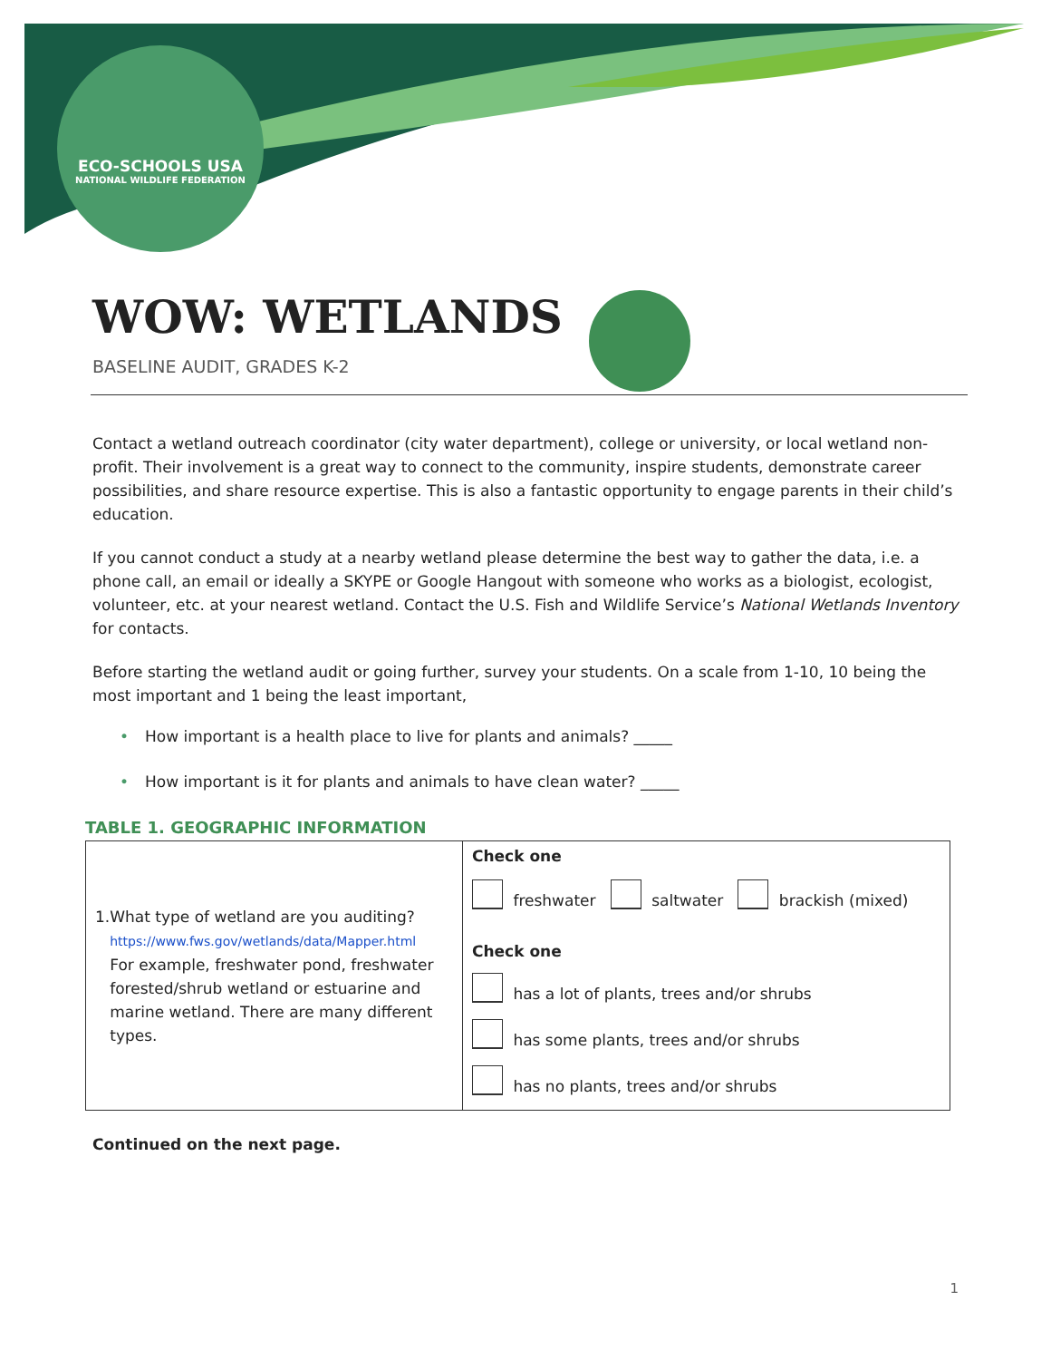ECO-SCHOOLS USA
NATIONAL WILDLIFE FEDERATION
WOW: WETLANDS
BASELINE AUDIT, GRADES K-2
Contact a wetland outreach coordinator (city water department), college or university, or local wetland non-profit. Their involvement is a great way to connect to the community, inspire students, demonstrate career possibilities, and share resource expertise. This is also a fantastic opportunity to engage parents in their child’s education.
If you cannot conduct a study at a nearby wetland please determine the best way to gather the data, i.e. a phone call, an email or ideally a SKYPE or Google Hangout with someone who works as a biologist, ecologist, volunteer, etc. at your nearest wetland. Contact the U.S. Fish and Wildlife Service’s National Wetlands Inventory for contacts.
Before starting the wetland audit or going further, survey your students. On a scale from 1-10, 10 being the most important and 1 being the least important,
• How important is a health place to live for plants and animals? _____
• How important is it for plants and animals to have clean water? _____
TABLE 1. GEOGRAPHIC INFORMATION
| 1. What type of wetland are you auditing? https://www.fws.gov/wetlands/data/Mapper.html For example, freshwater pond, freshwater forested/shrub wetland or estuarine and marine wetland. There are many different types. | Check one freshwater saltwater brackish (mixed) Check one has a lot of plants, trees and/or shrubs has some plants, trees and/or shrubs has no plants, trees and/or shrubs |
Continued on the next page.
1